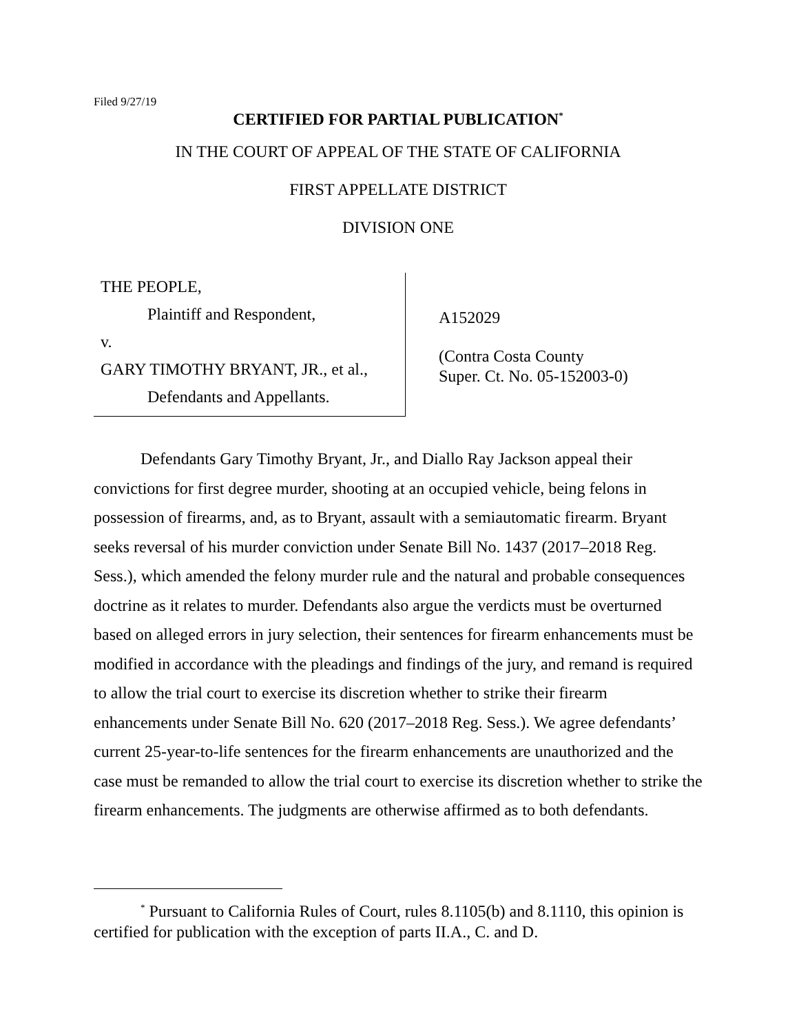Filed 9/27/19
CERTIFIED FOR PARTIAL PUBLICATION<sup>*</sup>
IN THE COURT OF APPEAL OF THE STATE OF CALIFORNIA
FIRST APPELLATE DISTRICT
DIVISION ONE
THE PEOPLE,
Plaintiff and Respondent,
v.
GARY TIMOTHY BRYANT, JR., et al.,
Defendants and Appellants.
A152029
(Contra Costa County
Super. Ct. No. 05-152003-0)
Defendants Gary Timothy Bryant, Jr., and Diallo Ray Jackson appeal their convictions for first degree murder, shooting at an occupied vehicle, being felons in possession of firearms, and, as to Bryant, assault with a semiautomatic firearm. Bryant seeks reversal of his murder conviction under Senate Bill No. 1437 (2017–2018 Reg. Sess.), which amended the felony murder rule and the natural and probable consequences doctrine as it relates to murder. Defendants also argue the verdicts must be overturned based on alleged errors in jury selection, their sentences for firearm enhancements must be modified in accordance with the pleadings and findings of the jury, and remand is required to allow the trial court to exercise its discretion whether to strike their firearm enhancements under Senate Bill No. 620 (2017–2018 Reg. Sess.). We agree defendants’ current 25-year-to-life sentences for the firearm enhancements are unauthorized and the case must be remanded to allow the trial court to exercise its discretion whether to strike the firearm enhancements. The judgments are otherwise affirmed as to both defendants.
<sup>*</sup> Pursuant to California Rules of Court, rules 8.1105(b) and 8.1110, this opinion is certified for publication with the exception of parts II.A., C. and D.